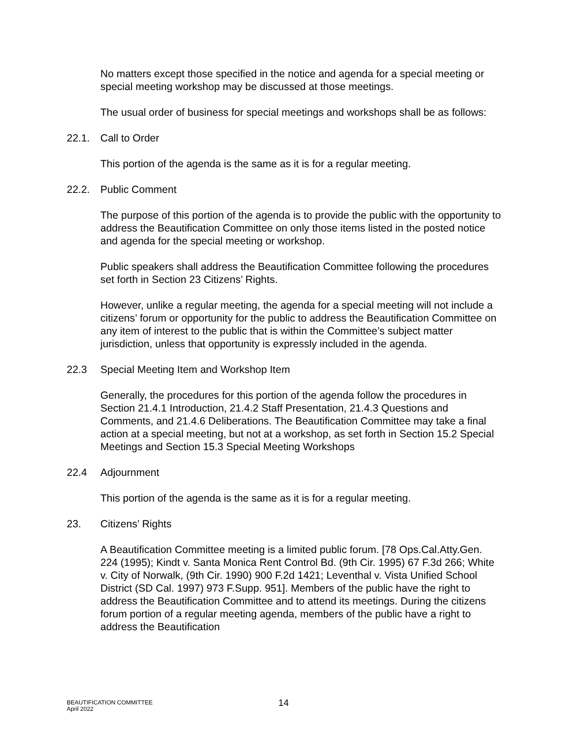No matters except those specified in the notice and agenda for a special meeting or special meeting workshop may be discussed at those meetings.
The usual order of business for special meetings and workshops shall be as follows:
22.1. Call to Order
This portion of the agenda is the same as it is for a regular meeting.
22.2. Public Comment
The purpose of this portion of the agenda is to provide the public with the opportunity to address the Beautification Committee on only those items listed in the posted notice and agenda for the special meeting or workshop.
Public speakers shall address the Beautification Committee following the procedures set forth in Section 23 Citizens’ Rights.
However, unlike a regular meeting, the agenda for a special meeting will not include a citizens’ forum or opportunity for the public to address the Beautification Committee on any item of interest to the public that is within the Committee’s subject matter jurisdiction, unless that opportunity is expressly included in the agenda.
22.3 Special Meeting Item and Workshop Item
Generally, the procedures for this portion of the agenda follow the procedures in Section 21.4.1 Introduction, 21.4.2 Staff Presentation, 21.4.3 Questions and Comments, and 21.4.6 Deliberations. The Beautification Committee may take a final action at a special meeting, but not at a workshop, as set forth in Section 15.2 Special Meetings and Section 15.3 Special Meeting Workshops
22.4 Adjournment
This portion of the agenda is the same as it is for a regular meeting.
23. Citizens’ Rights
A Beautification Committee meeting is a limited public forum. [78 Ops.Cal.Atty.Gen. 224 (1995); Kindt v. Santa Monica Rent Control Bd. (9th Cir. 1995) 67 F.3d 266; White v. City of Norwalk, (9th Cir. 1990) 900 F.2d 1421; Leventhal v. Vista Unified School District (SD Cal. 1997) 973 F.Supp. 951]. Members of the public have the right to address the Beautification Committee and to attend its meetings. During the citizens forum portion of a regular meeting agenda, members of the public have a right to address the Beautification
BEAUTIFICATION COMMITTEE
April 2022
14